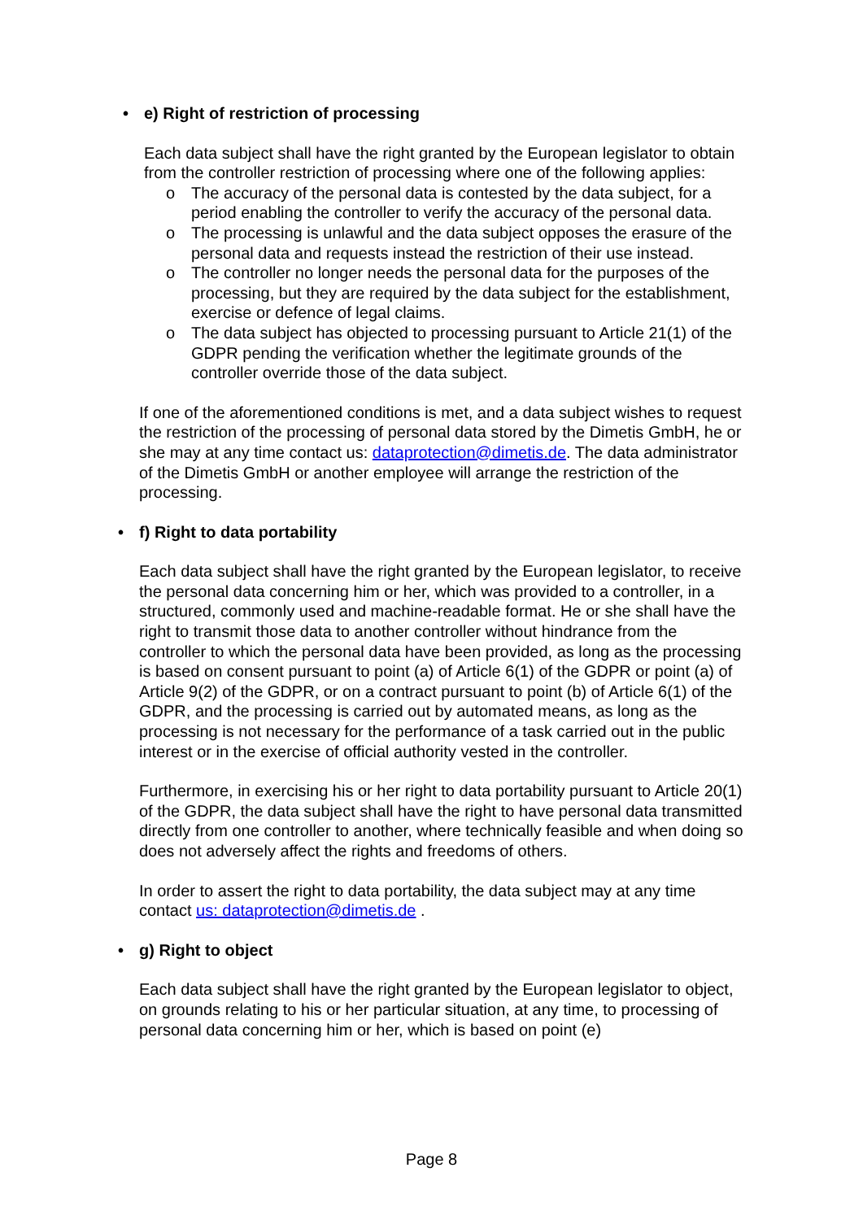• e) Right of restriction of processing
Each data subject shall have the right granted by the European legislator to obtain from the controller restriction of processing where one of the following applies:
o The accuracy of the personal data is contested by the data subject, for a period enabling the controller to verify the accuracy of the personal data.
o The processing is unlawful and the data subject opposes the erasure of the personal data and requests instead the restriction of their use instead.
o The controller no longer needs the personal data for the purposes of the processing, but they are required by the data subject for the establishment, exercise or defence of legal claims.
o The data subject has objected to processing pursuant to Article 21(1) of the GDPR pending the verification whether the legitimate grounds of the controller override those of the data subject.
If one of the aforementioned conditions is met, and a data subject wishes to request the restriction of the processing of personal data stored by the Dimetis GmbH, he or she may at any time contact us: dataprotection@dimetis.de. The data administrator of the Dimetis GmbH or another employee will arrange the restriction of the processing.
• f) Right to data portability
Each data subject shall have the right granted by the European legislator, to receive the personal data concerning him or her, which was provided to a controller, in a structured, commonly used and machine-readable format. He or she shall have the right to transmit those data to another controller without hindrance from the controller to which the personal data have been provided, as long as the processing is based on consent pursuant to point (a) of Article 6(1) of the GDPR or point (a) of Article 9(2) of the GDPR, or on a contract pursuant to point (b) of Article 6(1) of the GDPR, and the processing is carried out by automated means, as long as the processing is not necessary for the performance of a task carried out in the public interest or in the exercise of official authority vested in the controller.
Furthermore, in exercising his or her right to data portability pursuant to Article 20(1) of the GDPR, the data subject shall have the right to have personal data transmitted directly from one controller to another, where technically feasible and when doing so does not adversely affect the rights and freedoms of others.
In order to assert the right to data portability, the data subject may at any time contact us: dataprotection@dimetis.de .
• g) Right to object
Each data subject shall have the right granted by the European legislator to object, on grounds relating to his or her particular situation, at any time, to processing of personal data concerning him or her, which is based on point (e)
Page 8